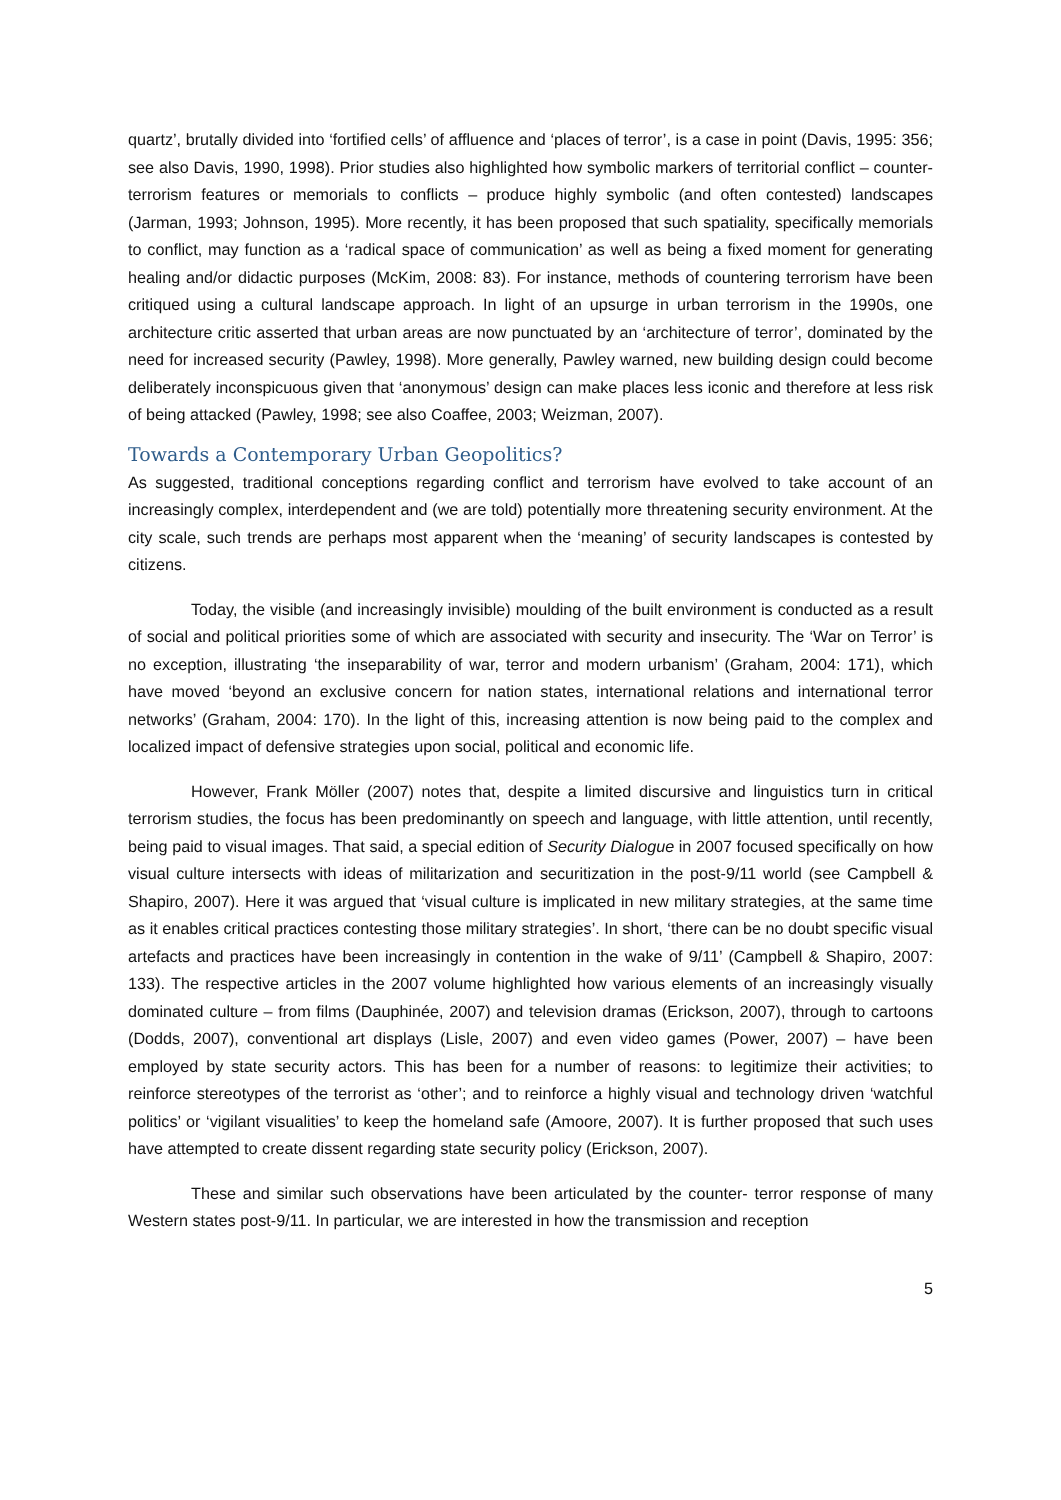quartz’, brutally divided into ‘fortified cells’ of affluence and ‘places of terror’, is a case in point (Davis, 1995: 356; see also Davis, 1990, 1998). Prior studies also highlighted how symbolic markers of territorial conflict – counter-terrorism features or memorials to conflicts – produce highly symbolic (and often contested) landscapes (Jarman, 1993; Johnson, 1995). More recently, it has been proposed that such spatiality, specifically memorials to conflict, may function as a ‘radical space of communication’ as well as being a fixed moment for generating healing and/or didactic purposes (McKim, 2008: 83). For instance, methods of countering terrorism have been critiqued using a cultural landscape approach. In light of an upsurge in urban terrorism in the 1990s, one architecture critic asserted that urban areas are now punctuated by an ‘architecture of terror’, dominated by the need for increased security (Pawley, 1998). More generally, Pawley warned, new building design could become deliberately inconspicuous given that ‘anonymous’ design can make places less iconic and therefore at less risk of being attacked (Pawley, 1998; see also Coaffee, 2003; Weizman, 2007).
Towards a Contemporary Urban Geopolitics?
As suggested, traditional conceptions regarding conflict and terrorism have evolved to take account of an increasingly complex, interdependent and (we are told) potentially more threatening security environment. At the city scale, such trends are perhaps most apparent when the ‘meaning’ of security landscapes is contested by citizens.
Today, the visible (and increasingly invisible) moulding of the built environment is conducted as a result of social and political priorities some of which are associated with security and insecurity. The ‘War on Terror’ is no exception, illustrating ‘the inseparability of war, terror and modern urbanism’ (Graham, 2004: 171), which have moved ‘beyond an exclusive concern for nation states, international relations and international terror networks’ (Graham, 2004: 170). In the light of this, increasing attention is now being paid to the complex and localized impact of defensive strategies upon social, political and economic life.
However, Frank Möller (2007) notes that, despite a limited discursive and linguistics turn in critical terrorism studies, the focus has been predominantly on speech and language, with little attention, until recently, being paid to visual images. That said, a special edition of Security Dialogue in 2007 focused specifically on how visual culture intersects with ideas of militarization and securitization in the post-9/11 world (see Campbell & Shapiro, 2007). Here it was argued that ‘visual culture is implicated in new military strategies, at the same time as it enables critical practices contesting those military strategies’. In short, ‘there can be no doubt specific visual artefacts and practices have been increasingly in contention in the wake of 9/11’ (Campbell & Shapiro, 2007: 133). The respective articles in the 2007 volume highlighted how various elements of an increasingly visually dominated culture – from films (Dauphinée, 2007) and television dramas (Erickson, 2007), through to cartoons (Dodds, 2007), conventional art displays (Lisle, 2007) and even video games (Power, 2007) – have been employed by state security actors. This has been for a number of reasons: to legitimize their activities; to reinforce stereotypes of the terrorist as ‘other’; and to reinforce a highly visual and technology driven ‘watchful politics’ or ‘vigilant visualities’ to keep the homeland safe (Amoore, 2007). It is further proposed that such uses have attempted to create dissent regarding state security policy (Erickson, 2007).
These and similar such observations have been articulated by the counter- terror response of many Western states post-9/11. In particular, we are interested in how the transmission and reception
5